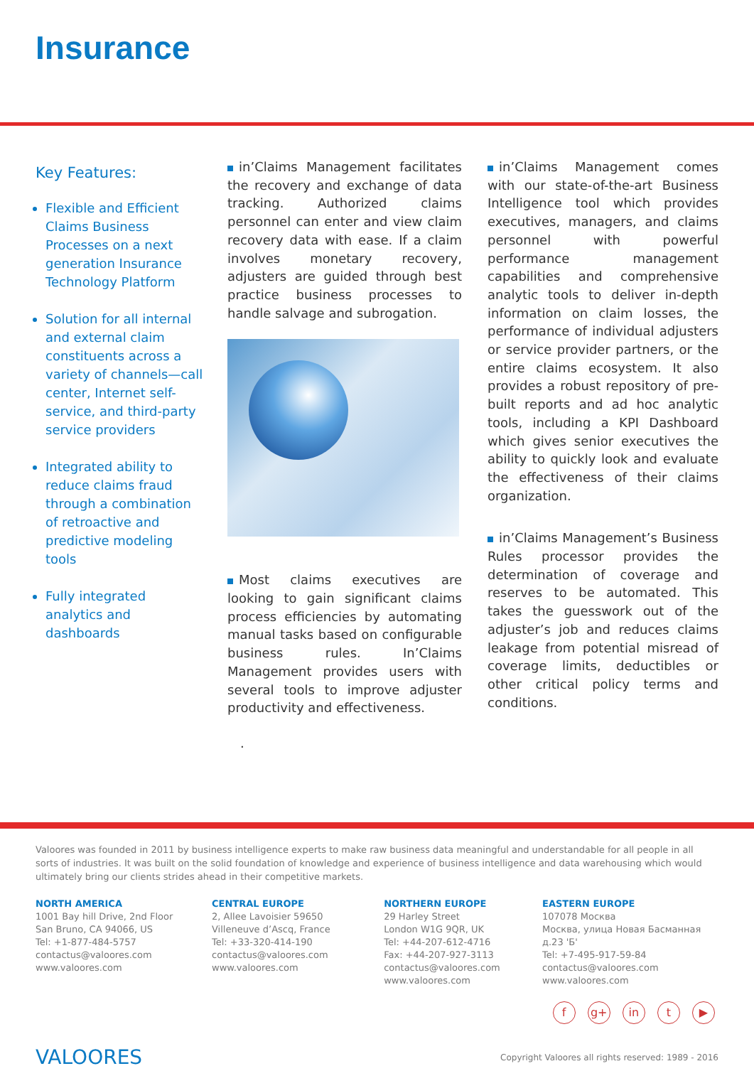Insurance
Key Features:
Flexible and Efficient Claims Business Processes on a next generation Insurance Technology Platform
Solution for all internal and external claim constituents across a variety of channels—call center, Internet self-service, and third-party service providers
Integrated ability to reduce claims fraud through a combination of retroactive and predictive modeling tools
Fully integrated analytics and dashboards
in’Claims Management facilitates the recovery and exchange of data tracking. Authorized claims personnel can enter and view claim recovery data with ease. If a claim involves monetary recovery, adjusters are guided through best practice business processes to handle salvage and subrogation.
Most claims executives are looking to gain significant claims process efficiencies by automating manual tasks based on configurable business rules. In’Claims Management provides users with several tools to improve adjuster productivity and effectiveness.
.
in’Claims Management comes with our state-of-the-art Business Intelligence tool which provides executives, managers, and claims personnel with powerful performance management capabilities and comprehensive analytic tools to deliver in-depth information on claim losses, the performance of individual adjusters or service provider partners, or the entire claims ecosystem. It also provides a robust repository of pre-built reports and ad hoc analytic tools, including a KPI Dashboard which gives senior executives the ability to quickly look and evaluate the effectiveness of their claims organization.
in’Claims Management’s Business Rules processor provides the determination of coverage and reserves to be automated. This takes the guesswork out of the adjuster’s job and reduces claims leakage from potential misread of coverage limits, deductibles or other critical policy terms and conditions.
Valoores was founded in 2011 by business intelligence experts to make raw business data meaningful and understandable for all people in all sorts of industries. It was built on the solid foundation of knowledge and experience of business intelligence and data warehousing which would ultimately bring our clients strides ahead in their competitive markets.
NORTH AMERICA
1001 Bay hill Drive, 2nd Floor
San Bruno, CA 94066, US
Tel: +1-877-484-5757
contactus@valoores.com
www.valoores.com
CENTRAL EUROPE
2, Allee Lavoisier 59650
Villeneuve d’Ascq, France
Tel: +33-320-414-190
contactus@valoores.com
www.valoores.com
NORTHERN EUROPE
29 Harley Street
London W1G 9QR, UK
Tel: +44-207-612-4716
Fax: +44-207-927-3113
contactus@valoores.com
www.valoores.com
EASTERN EUROPE
107078 Москва
Москва, улица Новая Басманная д.23 'Б'
Tel: +7-495-917-59-84
contactus@valoores.com
www.valoores.com
f g+ in t ▶
VALOORES
Copyright Valoores all rights reserved: 1989 - 2016